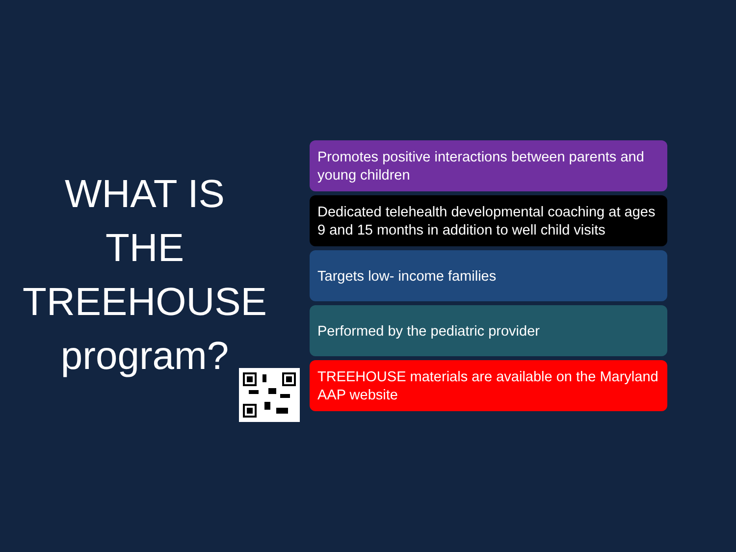WHAT IS
THE
TREEHOUSE
program?
Promotes positive interactions between parents and young children
Dedicated telehealth developmental coaching at ages 9 and 15 months in addition to well child visits
Targets low- income families
Performed by the pediatric provider
TREEHOUSE materials are available on the Maryland AAP website